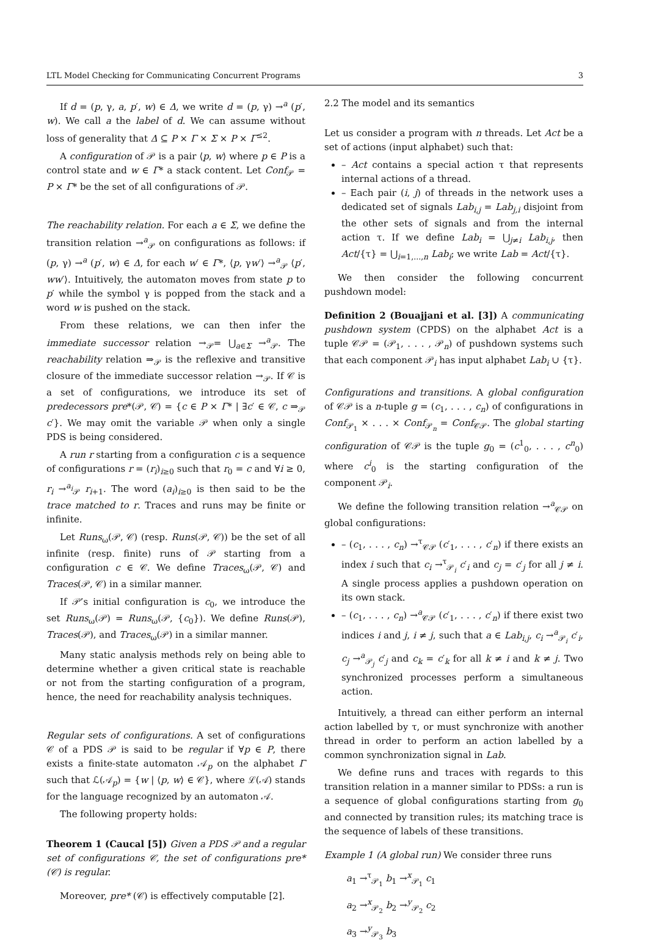LTL Model Checking for Communicating Concurrent Programs 3
If d = (p, γ, a, p′, w) ∈ Δ, we write d = (p, γ) →<sup>a</sup> (p′, w). We call a the label of d. We can assume without loss of generality that Δ ⊆ P × Γ × Σ × P × Γ<sup>≤2</sup>.
A configuration of 𝒫 is a pair ⟨p, w⟩ where p ∈ P is a control state and w ∈ Γ* a stack content. Let Conf<sub>𝒫</sub> = P × Γ* be the set of all configurations of 𝒫.
The reachability relation. For each a ∈ Σ, we define the transition relation →<sup>a</sup><sub>𝒫</sub> on configurations as follows: if (p, γ) →<sup>a</sup> (p′, w) ∈ Δ, for each w′ ∈ Γ*, ⟨p, γw′⟩ →<sup>a</sup><sub>𝒫</sub> ⟨p′, ww′⟩. Intuitively, the automaton moves from state p to p′ while the symbol γ is popped from the stack and a word w is pushed on the stack.
From these relations, we can then infer the immediate successor relation →<sub>𝒫</sub>= ⋃<sub>a∈Σ</sub> →<sup>a</sup><sub>𝒫</sub>. The reachability relation ⇒<sub>𝒫</sub> is the reflexive and transitive closure of the immediate successor relation →<sub>𝒫</sub>. If 𝒞 is a set of configurations, we introduce its set of predecessors pre*(𝒫, 𝒞) = {c ∈ P × Γ* | ∃c′ ∈ 𝒞, c ⇒<sub>𝒫</sub> c′}. We may omit the variable 𝒫 when only a single PDS is being considered.
A run r starting from a configuration c is a sequence of configurations r = (r<sub>i</sub>)<sub>i≥0</sub> such that r<sub>0</sub> = c and ∀i ≥ 0, r<sub>i</sub> →<sup>a<sub>i</sub></sup><sub>𝒫</sub> r<sub>i+1</sub>. The word (a<sub>i</sub>)<sub>i≥0</sub> is then said to be the trace matched to r. Traces and runs may be finite or infinite.
Let Runs<sub>ω</sub>(𝒫, 𝒞) (resp. Runs(𝒫, 𝒞)) be the set of all infinite (resp. finite) runs of 𝒫 starting from a configuration c ∈ 𝒞. We define Traces<sub>ω</sub>(𝒫, 𝒞) and Traces(𝒫, 𝒞) in a similar manner.
If 𝒫’s initial configuration is c<sub>0</sub>, we introduce the set Runs<sub>ω</sub>(𝒫) = Runs<sub>ω</sub>(𝒫, {c<sub>0</sub>}). We define Runs(𝒫), Traces(𝒫), and Traces<sub>ω</sub>(𝒫) in a similar manner.
Many static analysis methods rely on being able to determine whether a given critical state is reachable or not from the starting configuration of a program, hence, the need for reachability analysis techniques.
Regular sets of configurations. A set of configurations 𝒞 of a PDS 𝒫 is said to be regular if ∀p ∈ P, there exists a finite-state automaton 𝒜<sub>p</sub> on the alphabet Γ such that ℒ(𝒜<sub>p</sub>) = {w | ⟨p, w⟩ ∈ 𝒞}, where ℒ(𝒜) stands for the language recognized by an automaton 𝒜.
The following property holds:
Theorem 1 (Caucal [5]) Given a PDS 𝒫 and a regular set of configurations 𝒞, the set of configurations pre* (𝒞) is regular.
Moreover, pre* (𝒞) is effectively computable [2].
2.2 The model and its semantics
Let us consider a program with n threads. Let Act be a set of actions (input alphabet) such that:
– Act contains a special action τ that represents internal actions of a thread.
– Each pair (i, j) of threads in the network uses a dedicated set of signals Lab<sub>i,j</sub> = Lab<sub>j,i</sub> disjoint from the other sets of signals and from the internal action τ. If we define Lab<sub>i</sub> = ⋃<sub>j≠i</sub> Lab<sub>i,j</sub>, then Act/{τ} = ⋃<sub>i=1,...,n</sub> Lab<sub>i</sub>; we write Lab = Act/{τ}.
We then consider the following concurrent pushdown model:
Definition 2 (Bouajjani et al. [3]) A communicating pushdown system (CPDS) on the alphabet Act is a tuple 𝒞𝒫 = (𝒫<sub>1</sub>, . . . , 𝒫<sub>n</sub>) of pushdown systems such that each component 𝒫<sub>i</sub> has input alphabet Lab<sub>i</sub> ∪ {τ}.
Configurations and transitions. A global configuration of 𝒞𝒫 is a n-tuple g = (c<sub>1</sub>, . . . , c<sub>n</sub>) of configurations in Conf<sub>𝒫<sub>1</sub></sub> × . . . × Conf<sub>𝒫<sub>n</sub></sub> = Conf<sub>𝒞𝒫</sub>. The global starting configuration of 𝒞𝒫 is the tuple g<sub>0</sub> = (c<sup>1</sup><sub>0</sub>, . . . , c<sup>n</sup><sub>0</sub>) where c<sup>i</sup><sub>0</sub> is the starting configuration of the component 𝒫<sub>i</sub>.
We define the following transition relation →<sup>a</sup><sub>𝒞𝒫</sub> on global configurations:
– (c<sub>1</sub>, . . . , c<sub>n</sub>) →<sup>τ</sup><sub>𝒞𝒫</sub> (c′<sub>1</sub>, . . . , c′<sub>n</sub>) if there exists an index i such that c<sub>i</sub> →<sup>τ</sup><sub>𝒫<sub>i</sub></sub> c′<sub>i</sub> and c<sub>j</sub> = c′<sub>j</sub> for all j ≠ i. A single process applies a pushdown operation on its own stack.
– (c<sub>1</sub>, . . . , c<sub>n</sub>) →<sup>a</sup><sub>𝒞𝒫</sub> (c′<sub>1</sub>, . . . , c′<sub>n</sub>) if there exist two indices i and j, i ≠ j, such that a ∈ Lab<sub>i,j</sub>, c<sub>i</sub> →<sup>a</sup><sub>𝒫<sub>i</sub></sub> c′<sub>i</sub>, c<sub>j</sub> →<sup>a</sup><sub>𝒫<sub>j</sub></sub> c′<sub>j</sub> and c<sub>k</sub> = c′<sub>k</sub> for all k ≠ i and k ≠ j. Two synchronized processes perform a simultaneous action.
Intuitively, a thread can either perform an internal action labelled by τ, or must synchronize with another thread in order to perform an action labelled by a common synchronization signal in Lab.
We define runs and traces with regards to this transition relation in a manner similar to PDSs: a run is a sequence of global configurations starting from g<sub>0</sub> and connected by transition rules; its matching trace is the sequence of labels of these transitions.
Example 1 (A global run) We consider three runs
a<sub>1</sub> →<sup>τ</sup><sub>𝒫<sub>1</sub></sub> b<sub>1</sub> →<sup>x</sup><sub>𝒫<sub>1</sub></sub> c<sub>1</sub>
a<sub>2</sub> →<sup>x</sup><sub>𝒫<sub>2</sub></sub> b<sub>2</sub> →<sup>y</sup><sub>𝒫<sub>2</sub></sub> c<sub>2</sub>
a<sub>3</sub> →<sup>y</sup><sub>𝒫<sub>3</sub></sub> b<sub>3</sub>